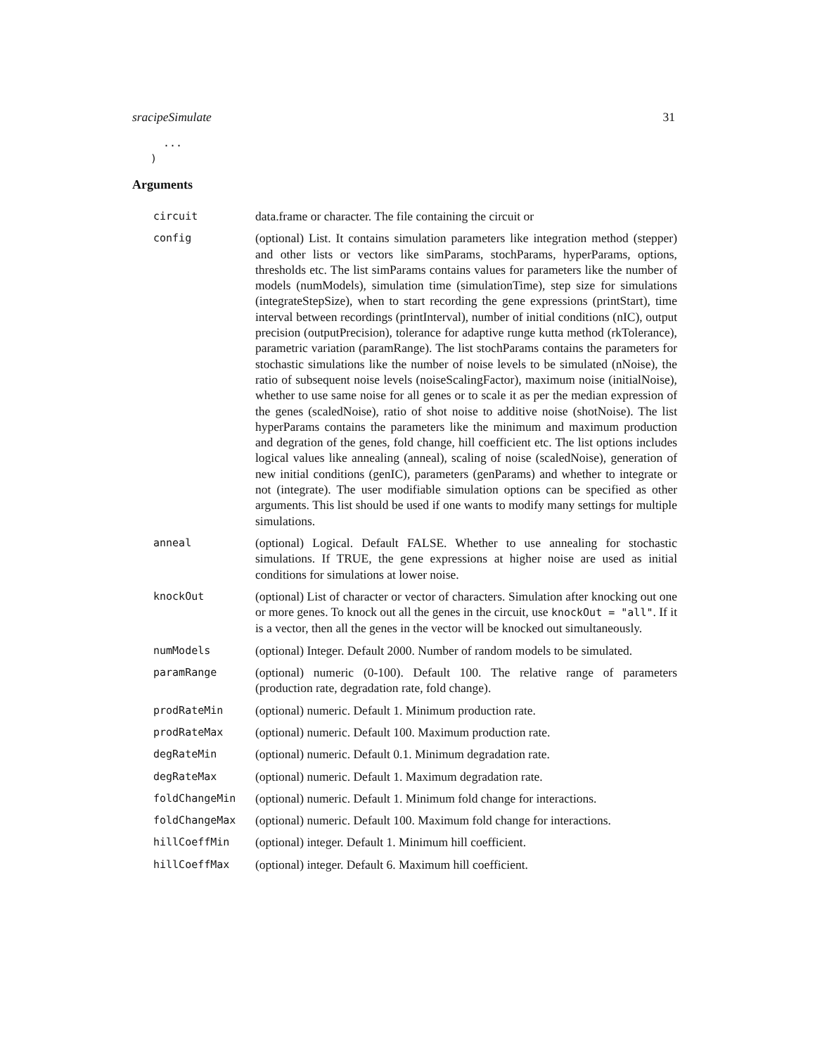sracipeSimulate 31
... )
Arguments
| circuit | data.frame or character. The file containing the circuit or |
| config | (optional) List. It contains simulation parameters like integration method (stepper) and other lists or vectors like simParams, stochParams, hyperParams, options, thresholds etc. The list simParams contains values for parameters like the number of models (numModels), simulation time (simulationTime), step size for simulations (integrateStepSize), when to start recording the gene expressions (printStart), time interval between recordings (printInterval), number of initial conditions (nIC), output precision (outputPrecision), tolerance for adaptive runge kutta method (rkTolerance), parametric variation (paramRange). The list stochParams contains the parameters for stochastic simulations like the number of noise levels to be simulated (nNoise), the ratio of subsequent noise levels (noiseScalingFactor), maximum noise (initialNoise), whether to use same noise for all genes or to scale it as per the median expression of the genes (scaledNoise), ratio of shot noise to additive noise (shotNoise). The list hyperParams contains the parameters like the minimum and maximum production and degration of the genes, fold change, hill coefficient etc. The list options includes logical values like annealing (anneal), scaling of noise (scaledNoise), generation of new initial conditions (genIC), parameters (genParams) and whether to integrate or not (integrate). The user modifiable simulation options can be specified as other arguments. This list should be used if one wants to modify many settings for multiple simulations. |
| anneal | (optional) Logical. Default FALSE. Whether to use annealing for stochastic simulations. If TRUE, the gene expressions at higher noise are used as initial conditions for simulations at lower noise. |
| knockOut | (optional) List of character or vector of characters. Simulation after knocking out one or more genes. To knock out all the genes in the circuit, use knockOut = "all" . If it is a vector, then all the genes in the vector will be knocked out simultaneously. |
| numModels | (optional) Integer. Default 2000. Number of random models to be simulated. |
| paramRange | (optional) numeric (0-100). Default 100. The relative range of parameters (production rate, degradation rate, fold change). |
| prodRateMin | (optional) numeric. Default 1. Minimum production rate. |
| prodRateMax | (optional) numeric. Default 100. Maximum production rate. |
| degRateMin | (optional) numeric. Default 0.1. Minimum degradation rate. |
| degRateMax | (optional) numeric. Default 1. Maximum degradation rate. |
| foldChangeMin | (optional) numeric. Default 1. Minimum fold change for interactions. |
| foldChangeMax | (optional) numeric. Default 100. Maximum fold change for interactions. |
| hillCoeffMin | (optional) integer. Default 1. Minimum hill coefficient. |
| hillCoeffMax | (optional) integer. Default 6. Maximum hill coefficient. |